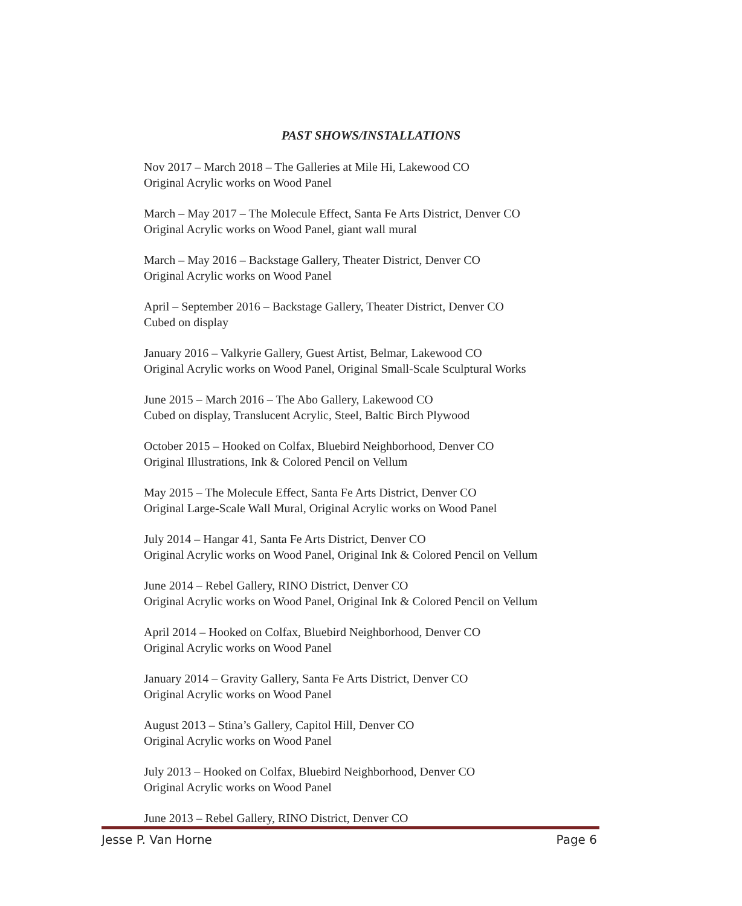PAST SHOWS/INSTALLATIONS
Nov 2017 – March 2018 – The Galleries at Mile Hi, Lakewood CO
Original Acrylic works on Wood Panel
March – May 2017 – The Molecule Effect, Santa Fe Arts District, Denver CO
Original Acrylic works on Wood Panel, giant wall mural
March – May 2016 – Backstage Gallery, Theater District, Denver CO
Original Acrylic works on Wood Panel
April – September 2016 – Backstage Gallery, Theater District, Denver CO
Cubed on display
January 2016 – Valkyrie Gallery, Guest Artist, Belmar, Lakewood CO
Original Acrylic works on Wood Panel, Original Small-Scale Sculptural Works
June 2015 – March 2016 – The Abo Gallery, Lakewood CO
Cubed on display, Translucent Acrylic, Steel, Baltic Birch Plywood
October 2015 – Hooked on Colfax, Bluebird Neighborhood, Denver CO
Original Illustrations, Ink & Colored Pencil on Vellum
May 2015 – The Molecule Effect, Santa Fe Arts District, Denver CO
Original Large-Scale Wall Mural, Original Acrylic works on Wood Panel
July 2014 – Hangar 41, Santa Fe Arts District, Denver CO
Original Acrylic works on Wood Panel, Original Ink & Colored Pencil on Vellum
June 2014 – Rebel Gallery, RINO District, Denver CO
Original Acrylic works on Wood Panel, Original Ink & Colored Pencil on Vellum
April 2014 – Hooked on Colfax, Bluebird Neighborhood, Denver CO
Original Acrylic works on Wood Panel
January 2014 – Gravity Gallery, Santa Fe Arts District, Denver CO
Original Acrylic works on Wood Panel
August 2013 – Stina’s Gallery, Capitol Hill, Denver CO
Original Acrylic works on Wood Panel
July 2013 – Hooked on Colfax, Bluebird Neighborhood, Denver CO
Original Acrylic works on Wood Panel
June 2013 – Rebel Gallery, RINO District, Denver CO
Jesse P. Van Horne Page 6